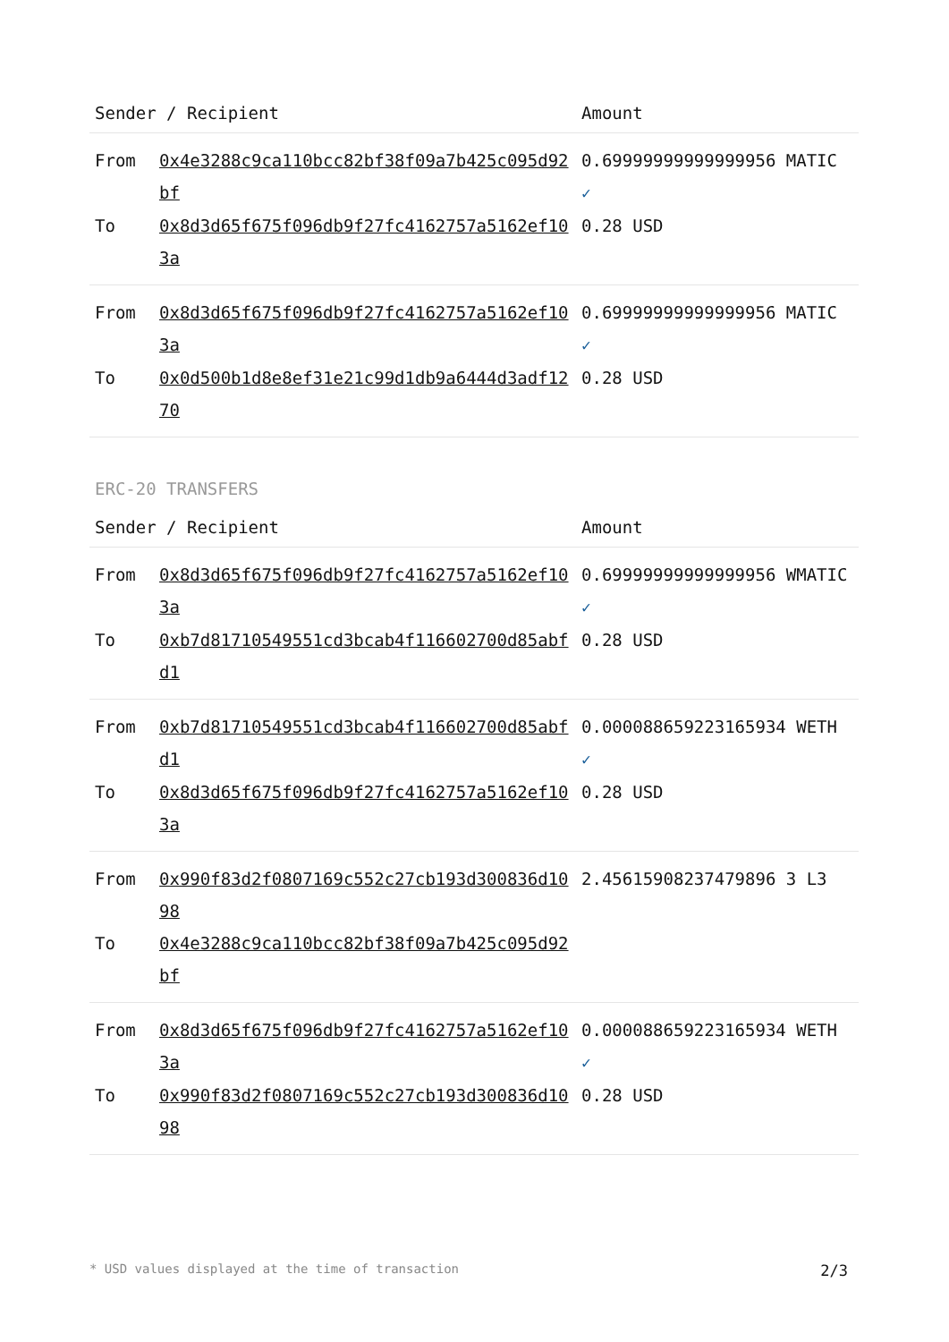| Sender / Recipient | | Amount |
| --- | --- | --- |
| From | 0x4e3288c9ca110bcc82bf38f09a7b425c095d92bf | 0.69999999999999956 MATIC ✓ |
| To | 0x8d3d65f675f096db9f27fc4162757a5162ef103a | 0.28 USD |
| From | 0x8d3d65f675f096db9f27fc4162757a5162ef103a | 0.69999999999999956 MATIC ✓ |
| To | 0x0d500b1d8e8ef31e21c99d1db9a6444d3adf1270 | 0.28 USD |
ERC-20 TRANSFERS
| Sender / Recipient | | Amount |
| --- | --- | --- |
| From | 0x8d3d65f675f096db9f27fc4162757a5162ef103a | 0.69999999999999956 WMATIC ✓ |
| To | 0xb7d81710549551cd3bcab4f116602700d85abfd1 | 0.28 USD |
| From | 0xb7d81710549551cd3bcab4f116602700d85abfd1 | 0.000088659223165934 WETH ✓ |
| To | 0x8d3d65f675f096db9f27fc4162757a5162ef103a | 0.28 USD |
| From | 0x990f83d2f0807169c552c27cb193d300836d1098 | 2.45615908237479896 3 L3 |
| To | 0x4e3288c9ca110bcc82bf38f09a7b425c095d92bf | |
| From | 0x8d3d65f675f096db9f27fc4162757a5162ef103a | 0.000088659223165934 WETH ✓ |
| To | 0x990f83d2f0807169c552c27cb193d300836d1098 | 0.28 USD |
* USD values displayed at the time of transaction 2/3